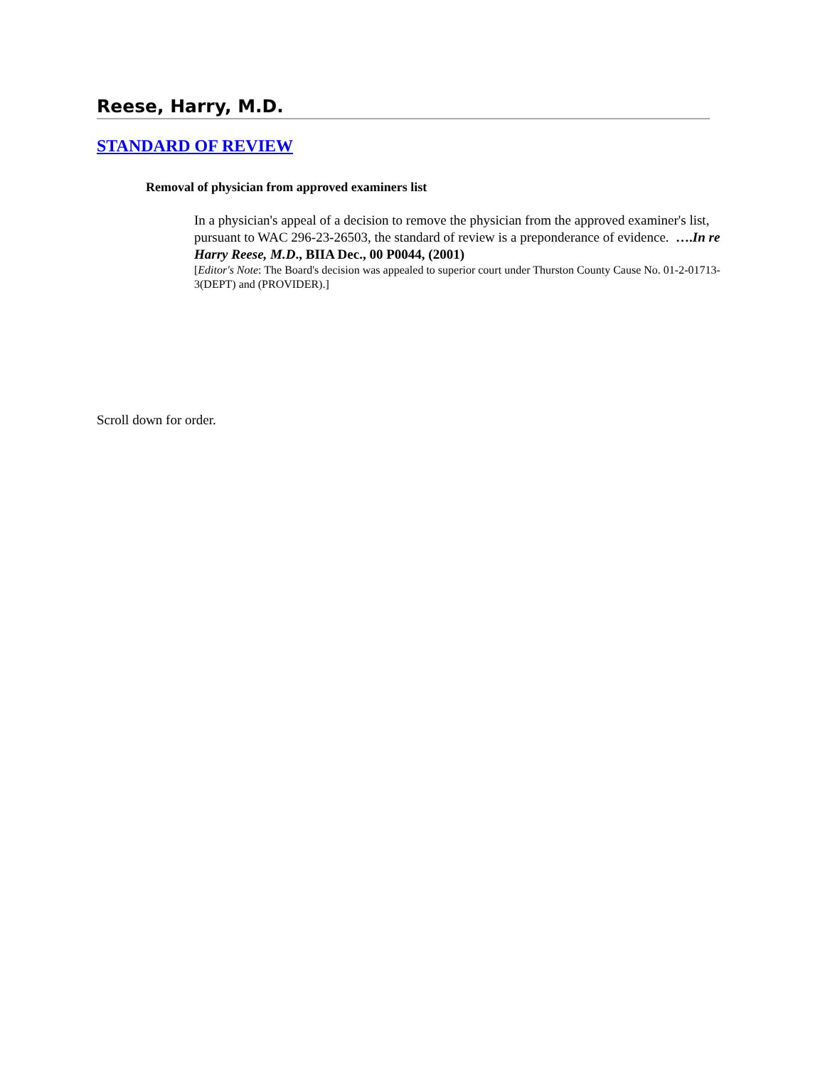Reese, Harry, M.D.
STANDARD OF REVIEW
Removal of physician from approved examiners list
In a physician's appeal of a decision to remove the physician from the approved examiner's list, pursuant to WAC 296-23-26503, the standard of review is a preponderance of evidence. ….In re Harry Reese, M.D., BIIA Dec., 00 P0044, (2001)
[Editor's Note: The Board's decision was appealed to superior court under Thurston County Cause No. 01-2-01713-3(DEPT) and (PROVIDER).]
Scroll down for order.